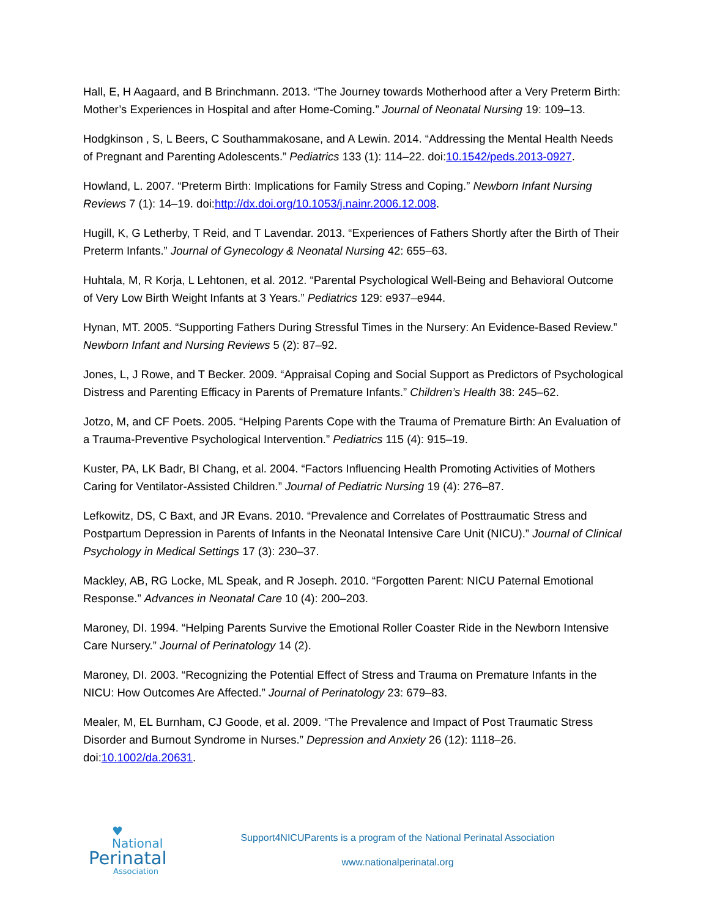Hall, E, H Aagaard, and B Brinchmann. 2013. “The Journey towards Motherhood after a Very Preterm Birth: Mother’s Experiences in Hospital and after Home-Coming.” Journal of Neonatal Nursing 19: 109–13.
Hodgkinson , S, L Beers, C Southammakosane, and A Lewin. 2014. “Addressing the Mental Health Needs of Pregnant and Parenting Adolescents.” Pediatrics 133 (1): 114–22. doi:10.1542/peds.2013-0927.
Howland, L. 2007. “Preterm Birth: Implications for Family Stress and Coping.” Newborn Infant Nursing Reviews 7 (1): 14–19. doi:http://dx.doi.org/10.1053/j.nainr.2006.12.008.
Hugill, K, G Letherby, T Reid, and T Lavendar. 2013. “Experiences of Fathers Shortly after the Birth of Their Preterm Infants.” Journal of Gynecology & Neonatal Nursing 42: 655–63.
Huhtala, M, R Korja, L Lehtonen, et al. 2012. “Parental Psychological Well-Being and Behavioral Outcome of Very Low Birth Weight Infants at 3 Years.” Pediatrics 129: e937–e944.
Hynan, MT. 2005. “Supporting Fathers During Stressful Times in the Nursery: An Evidence-Based Review.” Newborn Infant and Nursing Reviews 5 (2): 87–92.
Jones, L, J Rowe, and T Becker. 2009. “Appraisal Coping and Social Support as Predictors of Psychological Distress and Parenting Efficacy in Parents of Premature Infants.” Children’s Health 38: 245–62.
Jotzo, M, and CF Poets. 2005. “Helping Parents Cope with the Trauma of Premature Birth: An Evaluation of a Trauma-Preventive Psychological Intervention.” Pediatrics 115 (4): 915–19.
Kuster, PA, LK Badr, BI Chang, et al. 2004. “Factors Influencing Health Promoting Activities of Mothers Caring for Ventilator-Assisted Children.” Journal of Pediatric Nursing 19 (4): 276–87.
Lefkowitz, DS, C Baxt, and JR Evans. 2010. “Prevalence and Correlates of Posttraumatic Stress and Postpartum Depression in Parents of Infants in the Neonatal Intensive Care Unit (NICU).” Journal of Clinical Psychology in Medical Settings 17 (3): 230–37.
Mackley, AB, RG Locke, ML Speak, and R Joseph. 2010. “Forgotten Parent: NICU Paternal Emotional Response.” Advances in Neonatal Care 10 (4): 200–203.
Maroney, DI. 1994. “Helping Parents Survive the Emotional Roller Coaster Ride in the Newborn Intensive Care Nursery.” Journal of Perinatology 14 (2).
Maroney, DI. 2003. “Recognizing the Potential Effect of Stress and Trauma on Premature Infants in the NICU: How Outcomes Are Affected.” Journal of Perinatology 23: 679–83.
Mealer, M, EL Burnham, CJ Goode, et al. 2009. “The Prevalence and Impact of Post Traumatic Stress Disorder and Burnout Syndrome in Nurses.” Depression and Anxiety 26 (12): 1118–26. doi:10.1002/da.20631.
♥ National
Perinatal
Association
Support4NICUParents is a program of the National Perinatal Association
www.nationalperinatal.org